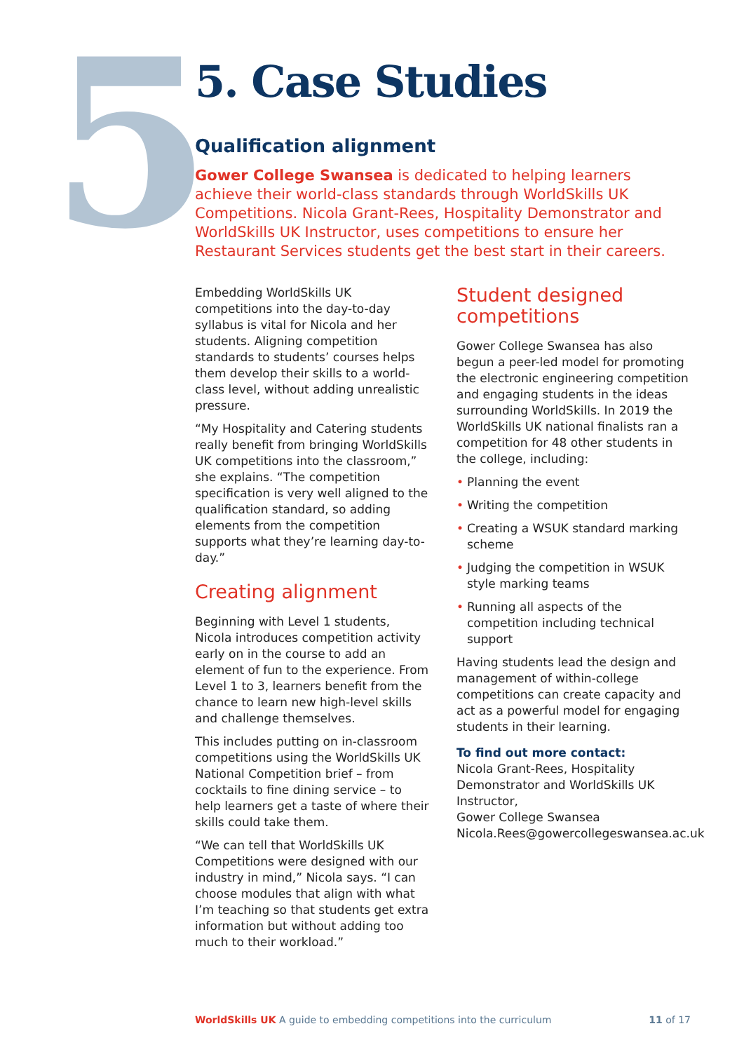5
5. Case Studies
Qualification alignment
Gower College Swansea is dedicated to helping learners achieve their world-class standards through WorldSkills UK Competitions. Nicola Grant-Rees, Hospitality Demonstrator and WorldSkills UK Instructor, uses competitions to ensure her Restaurant Services students get the best start in their careers.
Embedding WorldSkills UK competitions into the day-to-day syllabus is vital for Nicola and her students. Aligning competition standards to students’ courses helps them develop their skills to a world-class level, without adding unrealistic pressure.
“My Hospitality and Catering students really benefit from bringing WorldSkills UK competitions into the classroom,” she explains. “The competition specification is very well aligned to the qualification standard, so adding elements from the competition supports what they’re learning day-to-day.”
Creating alignment
Beginning with Level 1 students, Nicola introduces competition activity early on in the course to add an element of fun to the experience. From Level 1 to 3, learners benefit from the chance to learn new high-level skills and challenge themselves.
This includes putting on in-classroom competitions using the WorldSkills UK National Competition brief – from cocktails to fine dining service – to help learners get a taste of where their skills could take them.
“We can tell that WorldSkills UK Competitions were designed with our industry in mind,” Nicola says. “I can choose modules that align with what I’m teaching so that students get extra information but without adding too much to their workload.”
Student designed competitions
Gower College Swansea has also begun a peer-led model for promoting the electronic engineering competition and engaging students in the ideas surrounding WorldSkills. In 2019 the WorldSkills UK national finalists ran a competition for 48 other students in the college, including:
• Planning the event
• Writing the competition
• Creating a WSUK standard marking scheme
• Judging the competition in WSUK style marking teams
• Running all aspects of the competition including technical support
Having students lead the design and management of within-college competitions can create capacity and act as a powerful model for engaging students in their learning.
To find out more contact:
Nicola Grant-Rees, Hospitality Demonstrator and WorldSkills UK Instructor,
Gower College Swansea
Nicola.Rees@gowercollegeswansea.ac.uk
WorldSkills UK A guide to embedding competitions into the curriculum
11 of 17